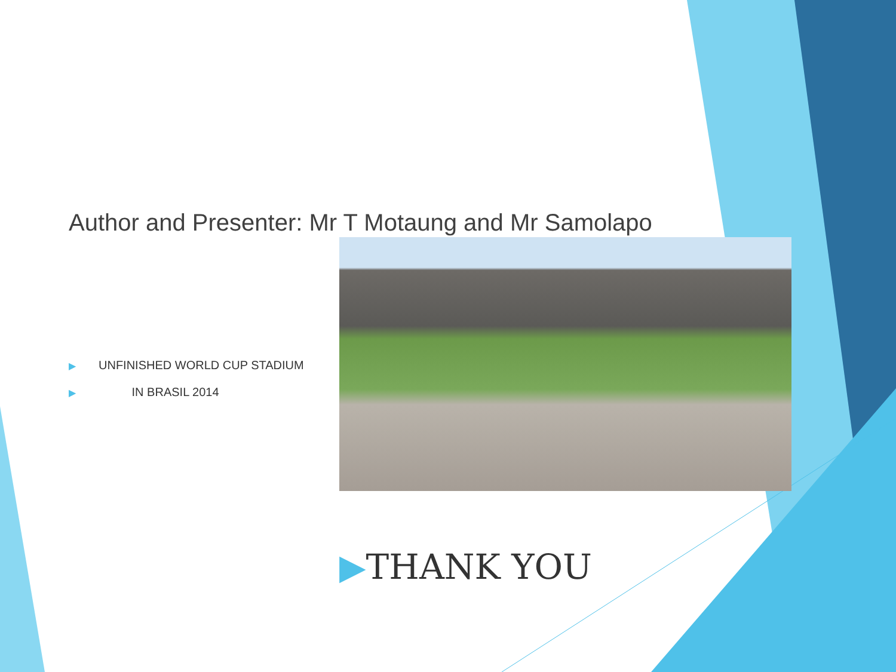Author and Presenter: Mr T Motaung and Mr Samolapo
▶ UNFINISHED WORLD CUP STADIUM
▶ IN BRASIL 2014
▶THANK YOU